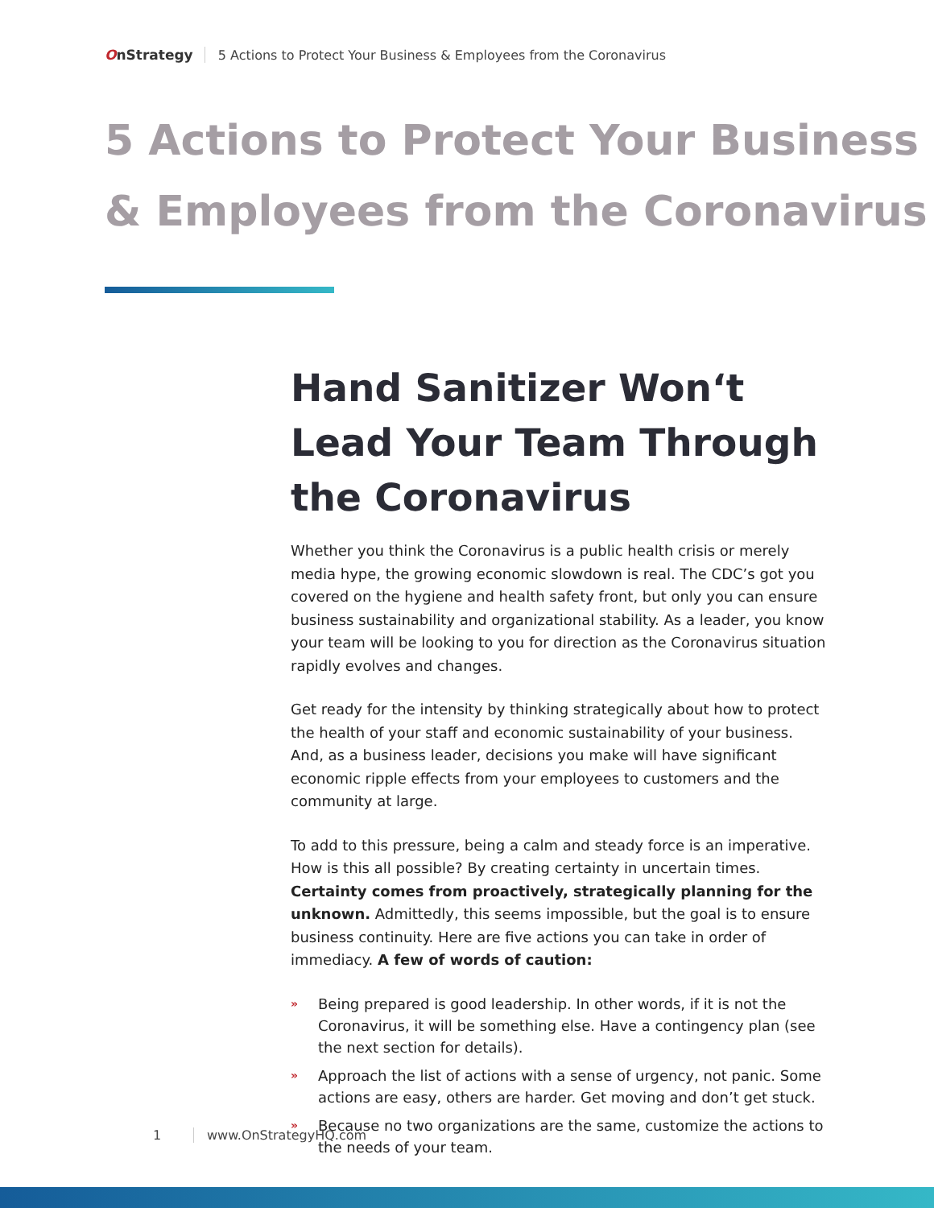OnStrategy
5 Actions to Protect Your Business & Employees from the Coronavirus
5 Actions to Protect Your Business
& Employees from the Coronavirus
Hand Sanitizer Won‘t Lead Your Team Through the Coronavirus
Whether you think the Coronavirus is a public health crisis or merely media hype, the growing economic slowdown is real. The CDC’s got you covered on the hygiene and health safety front, but only you can ensure business sustainability and organizational stability. As a leader, you know your team will be looking to you for direction as the Coronavirus situation rapidly evolves and changes.
Get ready for the intensity by thinking strategically about how to protect the health of your staff and economic sustainability of your business. And, as a business leader, decisions you make will have significant economic ripple effects from your employees to customers and the community at large.
To add to this pressure, being a calm and steady force is an imperative. How is this all possible? By creating certainty in uncertain times. Certainty comes from proactively, strategically planning for the unknown. Admittedly, this seems impossible, but the goal is to ensure business continuity. Here are five actions you can take in order of immediacy. A few of words of caution:
» Being prepared is good leadership. In other words, if it is not the Coronavirus, it will be something else. Have a contingency plan (see the next section for details).
» Approach the list of actions with a sense of urgency, not panic. Some actions are easy, others are harder. Get moving and don’t get stuck.
» Because no two organizations are the same, customize the actions to the needs of your team.
1 www.OnStrategyHQ.com